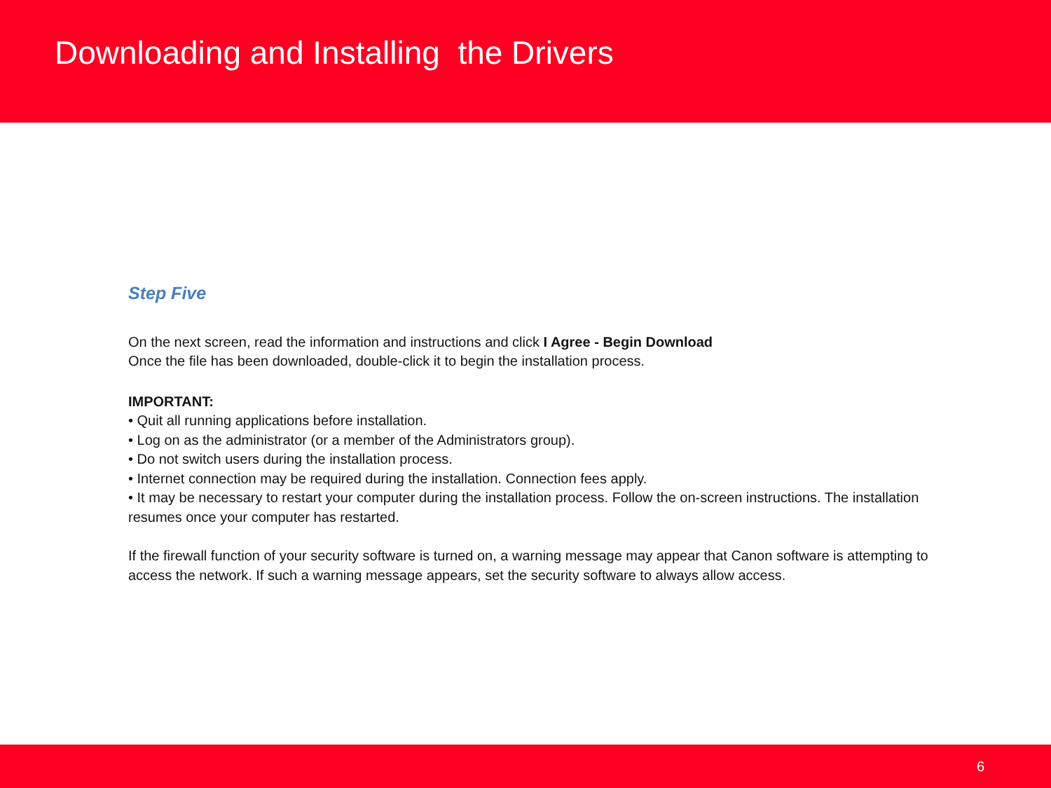Downloading and Installing the Drivers
Step Five
On the next screen, read the information and instructions and click I Agree - Begin Download
Once the file has been downloaded, double-click it to begin the installation process.
IMPORTANT:
• Quit all running applications before installation.
• Log on as the administrator (or a member of the Administrators group).
• Do not switch users during the installation process.
• Internet connection may be required during the installation. Connection fees apply.
• It may be necessary to restart your computer during the installation process. Follow the on-screen instructions. The installation resumes once your computer has restarted.
If the firewall function of your security software is turned on, a warning message may appear that Canon software is attempting to access the network. If such a warning message appears, set the security software to always allow access.
6